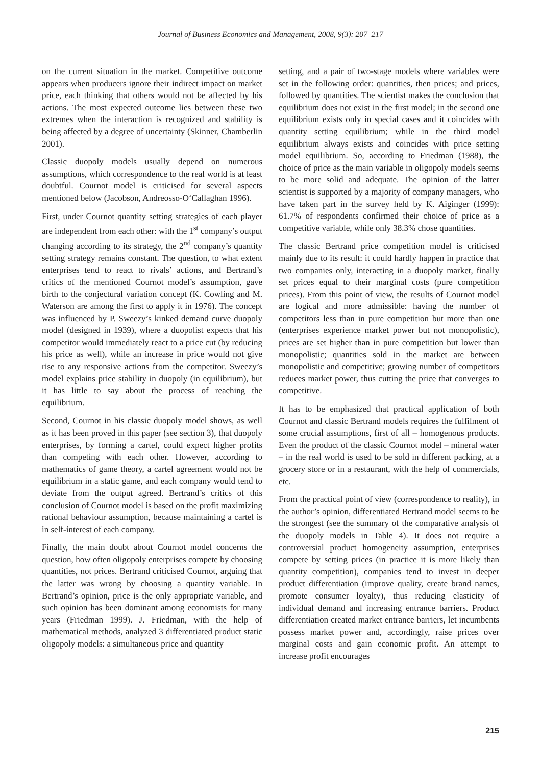Journal of Business Economics and Management, 2008, 9(3): 207–217
on the current situation in the market. Competitive outcome appears when producers ignore their indirect impact on market price, each thinking that others would not be affected by his actions. The most expected outcome lies between these two extremes when the interaction is recognized and stability is being affected by a degree of uncertainty (Skinner, Chamberlin 2001).
Classic duopoly models usually depend on numerous assumptions, which correspondence to the real world is at least doubtful. Cournot model is criticised for several aspects mentioned below (Jacobson, Andreosso-O‘Callaghan 1996).
First, under Cournot quantity setting strategies of each player are independent from each other: with the 1<sup>st</sup> company’s output changing according to its strategy, the 2<sup>nd</sup> company’s quantity setting strategy remains constant. The question, to what extent enterprises tend to react to rivals’ actions, and Bertrand’s critics of the mentioned Cournot model’s assumption, gave birth to the conjectural variation concept (K. Cowling and M. Waterson are among the first to apply it in 1976). The concept was influenced by P. Sweezy’s kinked demand curve duopoly model (designed in 1939), where a duopolist expects that his competitor would immediately react to a price cut (by reducing his price as well), while an increase in price would not give rise to any responsive actions from the competitor. Sweezy’s model explains price stability in duopoly (in equilibrium), but it has little to say about the process of reaching the equilibrium.
Second, Cournot in his classic duopoly model shows, as well as it has been proved in this paper (see section 3), that duopoly enterprises, by forming a cartel, could expect higher profits than competing with each other. However, according to mathematics of game theory, a cartel agreement would not be equilibrium in a static game, and each company would tend to deviate from the output agreed. Bertrand’s critics of this conclusion of Cournot model is based on the profit maximizing rational behaviour assumption, because maintaining a cartel is in self-interest of each company.
Finally, the main doubt about Cournot model concerns the question, how often oligopoly enterprises compete by choosing quantities, not prices. Bertrand criticised Cournot, arguing that the latter was wrong by choosing a quantity variable. In Bertrand’s opinion, price is the only appropriate variable, and such opinion has been dominant among economists for many years (Friedman 1999). J. Friedman, with the help of mathematical methods, analyzed 3 differentiated product static oligopoly models: a simultaneous price and quantity
setting, and a pair of two-stage models where variables were set in the following order: quantities, then prices; and prices, followed by quantities. The scientist makes the conclusion that equilibrium does not exist in the first model; in the second one equilibrium exists only in special cases and it coincides with quantity setting equilibrium; while in the third model equilibrium always exists and coincides with price setting model equilibrium. So, according to Friedman (1988), the choice of price as the main variable in oligopoly models seems to be more solid and adequate. The opinion of the latter scientist is supported by a majority of company managers, who have taken part in the survey held by K. Aiginger (1999): 61.7% of respondents confirmed their choice of price as a competitive variable, while only 38.3% chose quantities.
The classic Bertrand price competition model is criticised mainly due to its result: it could hardly happen in practice that two companies only, interacting in a duopoly market, finally set prices equal to their marginal costs (pure competition prices). From this point of view, the results of Cournot model are logical and more admissible: having the number of competitors less than in pure competition but more than one (enterprises experience market power but not monopolistic), prices are set higher than in pure competition but lower than monopolistic; quantities sold in the market are between monopolistic and competitive; growing number of competitors reduces market power, thus cutting the price that converges to competitive.
It has to be emphasized that practical application of both Cournot and classic Bertrand models requires the fulfilment of some crucial assumptions, first of all – homogenous products. Even the product of the classic Cournot model – mineral water – in the real world is used to be sold in different packing, at a grocery store or in a restaurant, with the help of commercials, etc.
From the practical point of view (correspondence to reality), in the author’s opinion, differentiated Bertrand model seems to be the strongest (see the summary of the comparative analysis of the duopoly models in Table 4). It does not require a controversial product homogeneity assumption, enterprises compete by setting prices (in practice it is more likely than quantity competition), companies tend to invest in deeper product differentiation (improve quality, create brand names, promote consumer loyalty), thus reducing elasticity of individual demand and increasing entrance barriers. Product differentiation created market entrance barriers, let incumbents possess market power and, accordingly, raise prices over marginal costs and gain economic profit. An attempt to increase profit encourages
215